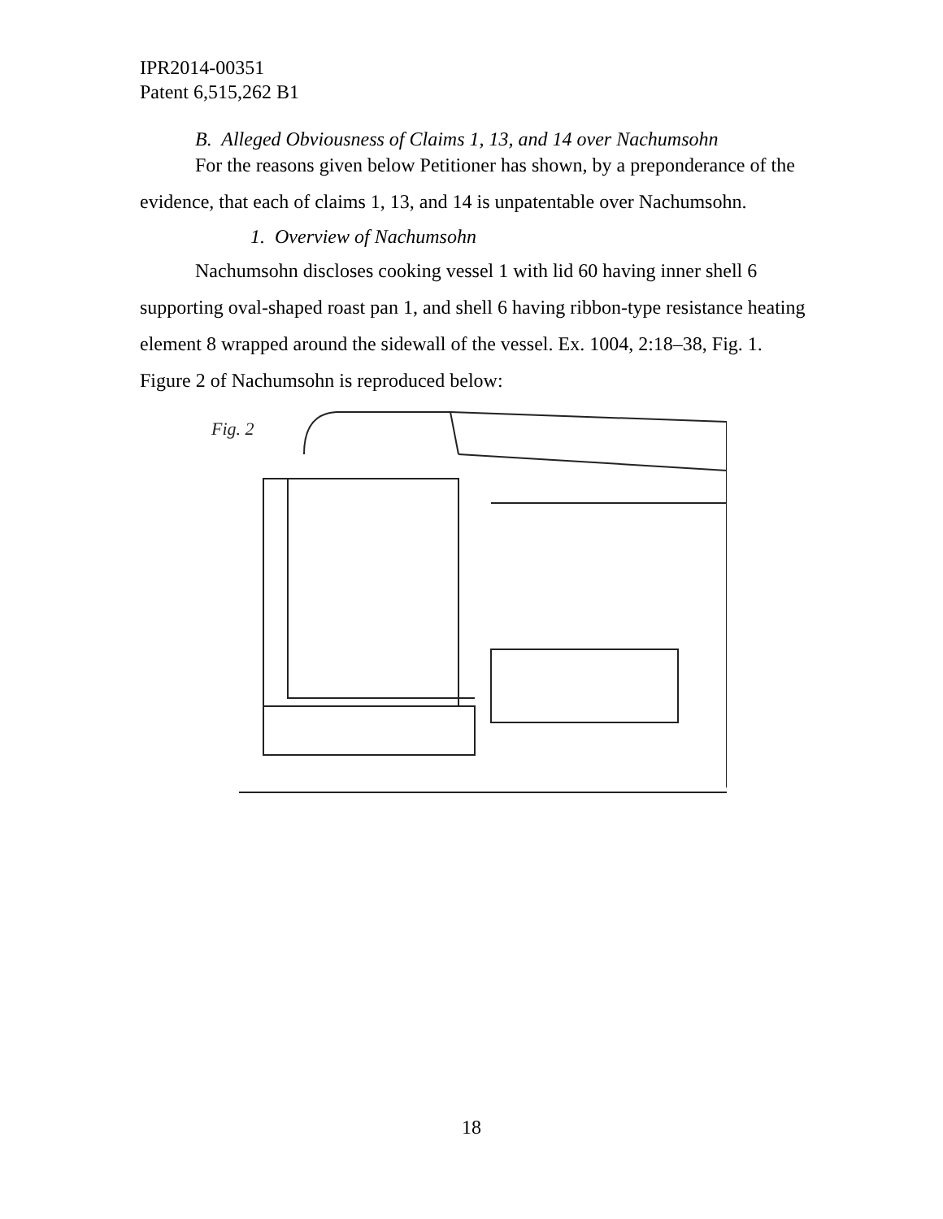IPR2014-00351
Patent 6,515,262 B1
B. Alleged Obviousness of Claims 1, 13, and 14 over Nachumsohn
For the reasons given below Petitioner has shown, by a preponderance of the evidence, that each of claims 1, 13, and 14 is unpatentable over Nachumsohn.
1. Overview of Nachumsohn
Nachumsohn discloses cooking vessel 1 with lid 60 having inner shell 6 supporting oval-shaped roast pan 1, and shell 6 having ribbon-type resistance heating element 8 wrapped around the sidewall of the vessel. Ex. 1004, 2:18–38, Fig. 1. Figure 2 of Nachumsohn is reproduced below:
Fig. 2
18